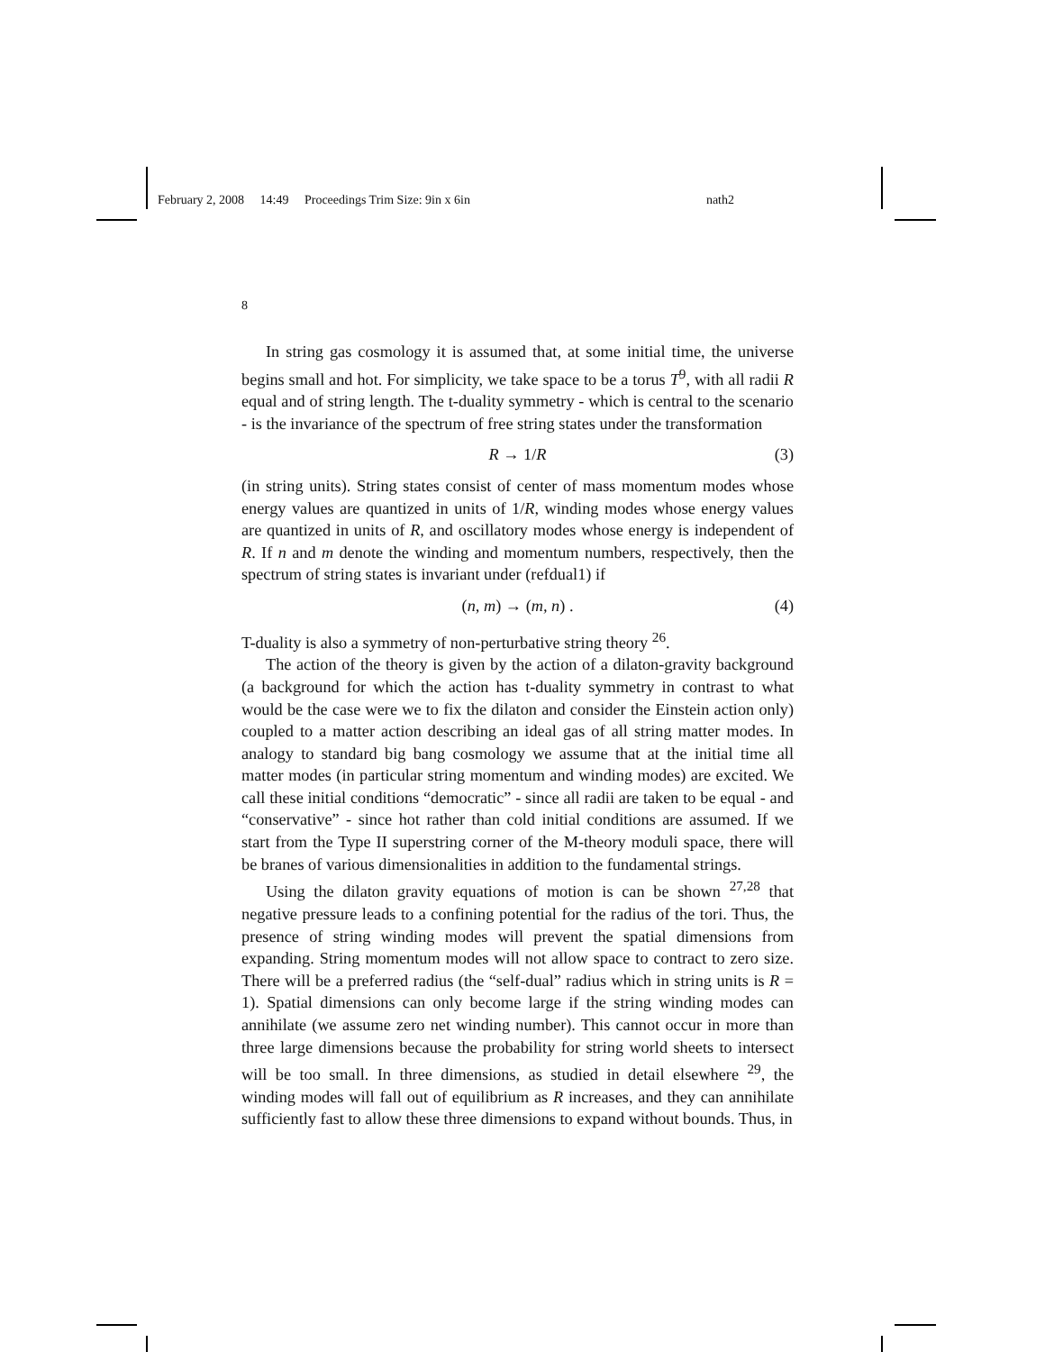February 2, 2008 14:49 Proceedings Trim Size: 9in x 6in
nath2
8
In string gas cosmology it is assumed that, at some initial time, the universe begins small and hot. For simplicity, we take space to be a torus T<sup>9</sup>, with all radii R equal and of string length. The t-duality symmetry - which is central to the scenario - is the invariance of the spectrum of free string states under the transformation
R → 1/R (3)
(in string units). String states consist of center of mass momentum modes whose energy values are quantized in units of 1/R, winding modes whose energy values are quantized in units of R, and oscillatory modes whose energy is independent of R. If n and m denote the winding and momentum numbers, respectively, then the spectrum of string states is invariant under (refdual1) if
(n, m) → (m, n) . (4)
T-duality is also a symmetry of non-perturbative string theory <sup>26</sup>.
The action of the theory is given by the action of a dilaton-gravity background (a background for which the action has t-duality symmetry in contrast to what would be the case were we to fix the dilaton and consider the Einstein action only) coupled to a matter action describing an ideal gas of all string matter modes. In analogy to standard big bang cosmology we assume that at the initial time all matter modes (in particular string momentum and winding modes) are excited. We call these initial conditions “democratic” - since all radii are taken to be equal - and “conservative” - since hot rather than cold initial conditions are assumed. If we start from the Type II superstring corner of the M-theory moduli space, there will be branes of various dimensionalities in addition to the fundamental strings.
Using the dilaton gravity equations of motion is can be shown <sup>27,28</sup> that negative pressure leads to a confining potential for the radius of the tori. Thus, the presence of string winding modes will prevent the spatial dimensions from expanding. String momentum modes will not allow space to contract to zero size. There will be a preferred radius (the “self-dual” radius which in string units is R = 1). Spatial dimensions can only become large if the string winding modes can annihilate (we assume zero net winding number). This cannot occur in more than three large dimensions because the probability for string world sheets to intersect will be too small. In three dimensions, as studied in detail elsewhere <sup>29</sup>, the winding modes will fall out of equilibrium as R increases, and they can annihilate sufficiently fast to allow these three dimensions to expand without bounds. Thus, in